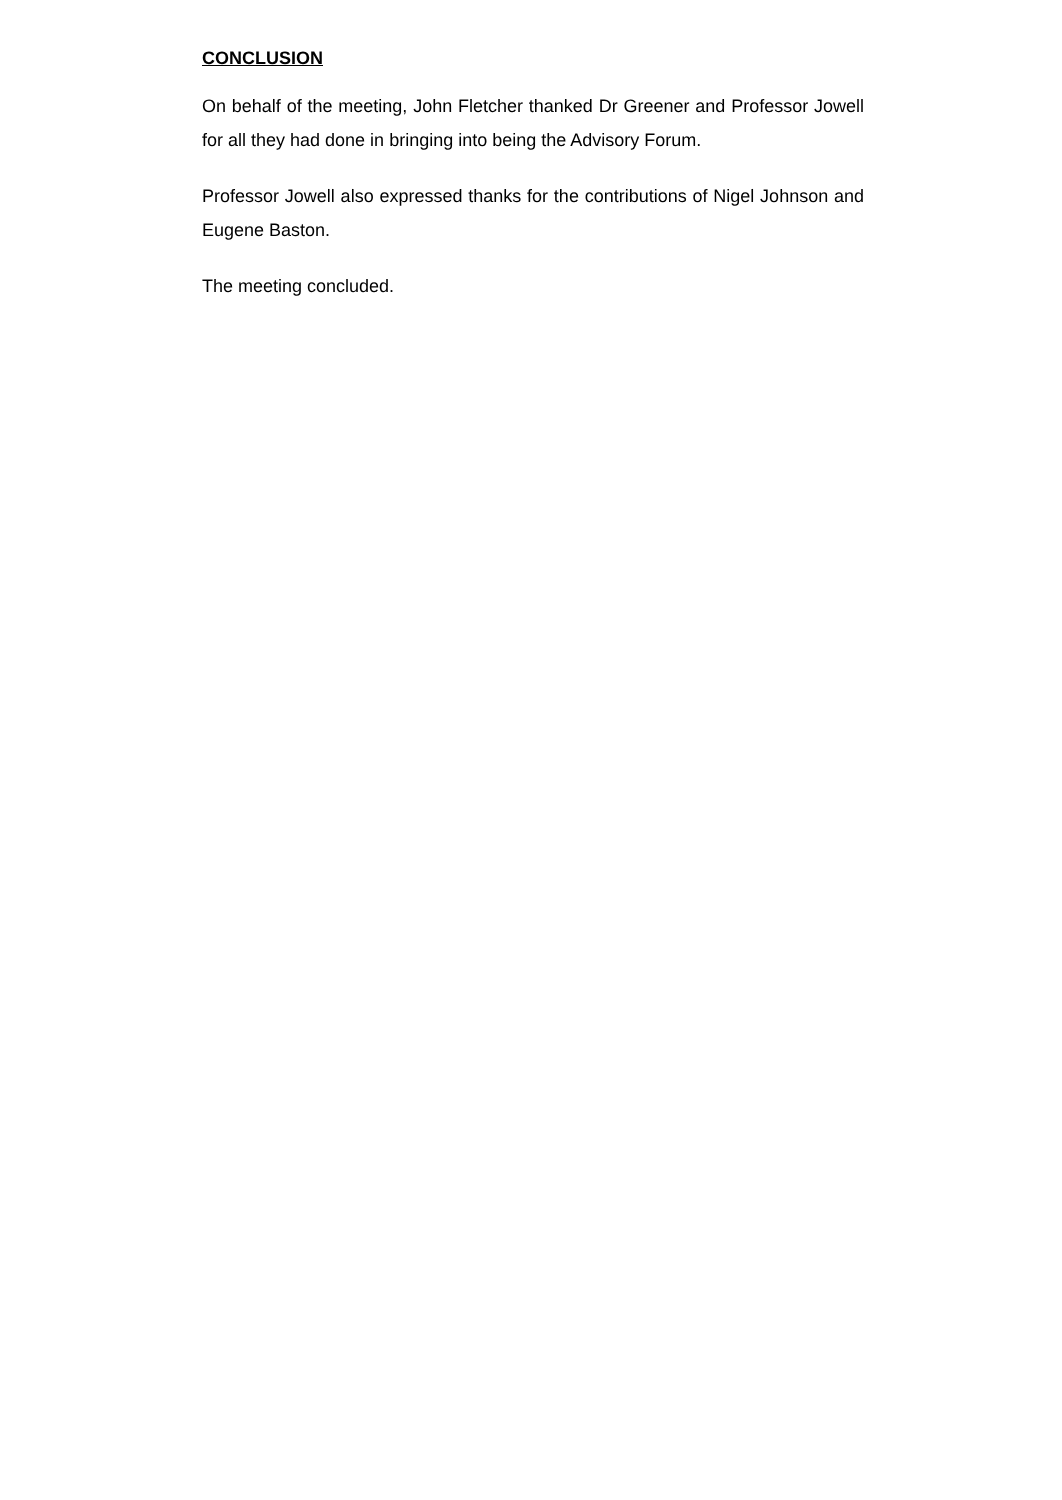CONCLUSION
On behalf of the meeting, John Fletcher thanked Dr Greener and Professor Jowell for all they had done in bringing into being the Advisory Forum.
Professor Jowell also expressed thanks for the contributions of Nigel Johnson and Eugene Baston.
The meeting concluded.